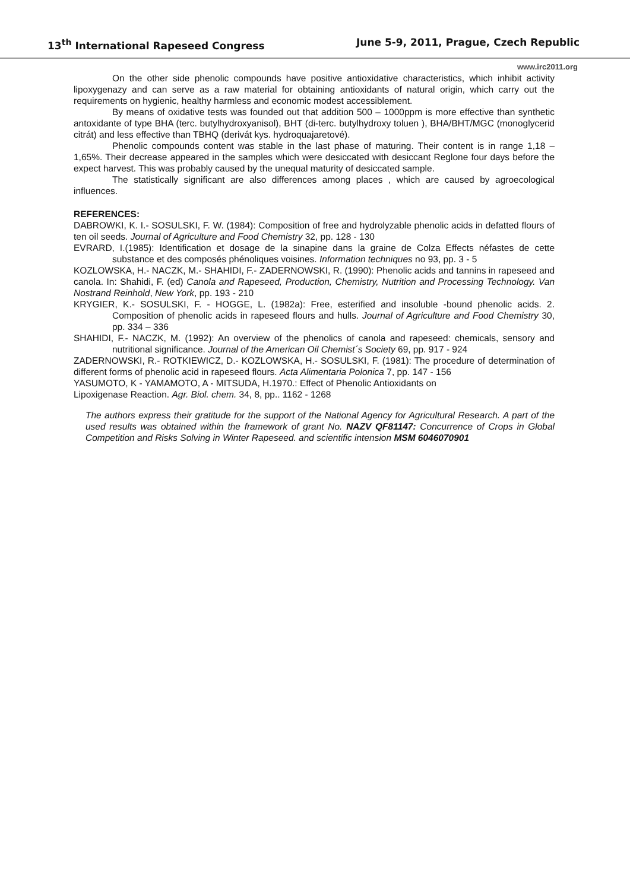13<sup>th</sup> International Rapeseed Congress June 5-9, 2011, Prague, Czech Republic
www.irc2011.org
On the other side phenolic compounds have positive antioxidative characteristics, which inhibit activity lipoxygenazy and can serve as a raw material for obtaining antioxidants of natural origin, which carry out the requirements on hygienic, healthy harmless and economic modest accessiblement.
By means of oxidative tests was founded out that addition 500 – 1000ppm is more effective than synthetic antoxidante of type BHA (terc. butylhydroxyanisol), BHT (di-terc. butylhydroxy toluen ), BHA/BHT/MGC (monoglycerid citrát) and less effective than TBHQ (derivát kys. hydroquajaretové).
Phenolic compounds content was stable in the last phase of maturing. Their content is in range 1,18 –1,65%. Their decrease appeared in the samples which were desiccated with desiccant Reglone four days before the expect harvest. This was probably caused by the unequal maturity of desiccated sample.
The statistically significant are also differences among places , which are caused by agroecological influences.
REFERENCES:
DABROWKI, K. I.- SOSULSKI, F. W. (1984): Composition of free and hydrolyzable phenolic acids in defatted flours of ten oil seeds. Journal of Agriculture and Food Chemistry 32, pp. 128 - 130
EVRARD, I.(1985): Identification et dosage de la sinapine dans la graine de Colza Effects néfastes de cette substance et des composés phénoliques voisines. Information techniques no 93, pp. 3 - 5
KOZLOWSKA, H.- NACZK, M.- SHAHIDI, F.- ZADERNOWSKI, R. (1990): Phenolic acids and tannins in rapeseed and canola. In: Shahidi, F. (ed) Canola and Rapeseed, Production, Chemistry, Nutrition and Processing Technology. Van Nostrand Reinhold, New York, pp. 193 - 210
KRYGIER, K.- SOSULSKI, F. - HOGGE, L. (1982a): Free, esterified and insoluble -bound phenolic acids. 2. Composition of phenolic acids in rapeseed flours and hulls. Journal of Agriculture and Food Chemistry 30, pp. 334 – 336
SHAHIDI, F.- NACZK, M. (1992): An overview of the phenolics of canola and rapeseed: chemicals, sensory and nutritional significance. Journal of the American Oil Chemist´s Society 69, pp. 917 - 924
ZADERNOWSKI, R.- ROTKIEWICZ, D.- KOZLOWSKA, H.- SOSULSKI, F. (1981): The procedure of determination of different forms of phenolic acid in rapeseed flours. Acta Alimentaria Polonica 7, pp. 147 - 156
YASUMOTO, K - YAMAMOTO, A - MITSUDA, H.1970.: Effect of Phenolic Antioxidants on
Lipoxigenase Reaction. Agr. Biol. chem. 34, 8, pp.. 1162 - 1268
The authors express their gratitude for the support of the National Agency for Agricultural Research. A part of the used results was obtained within the framework of grant No. NAZV QF81147: Concurrence of Crops in Global Competition and Risks Solving in Winter Rapeseed. and scientific intension MSM 6046070901